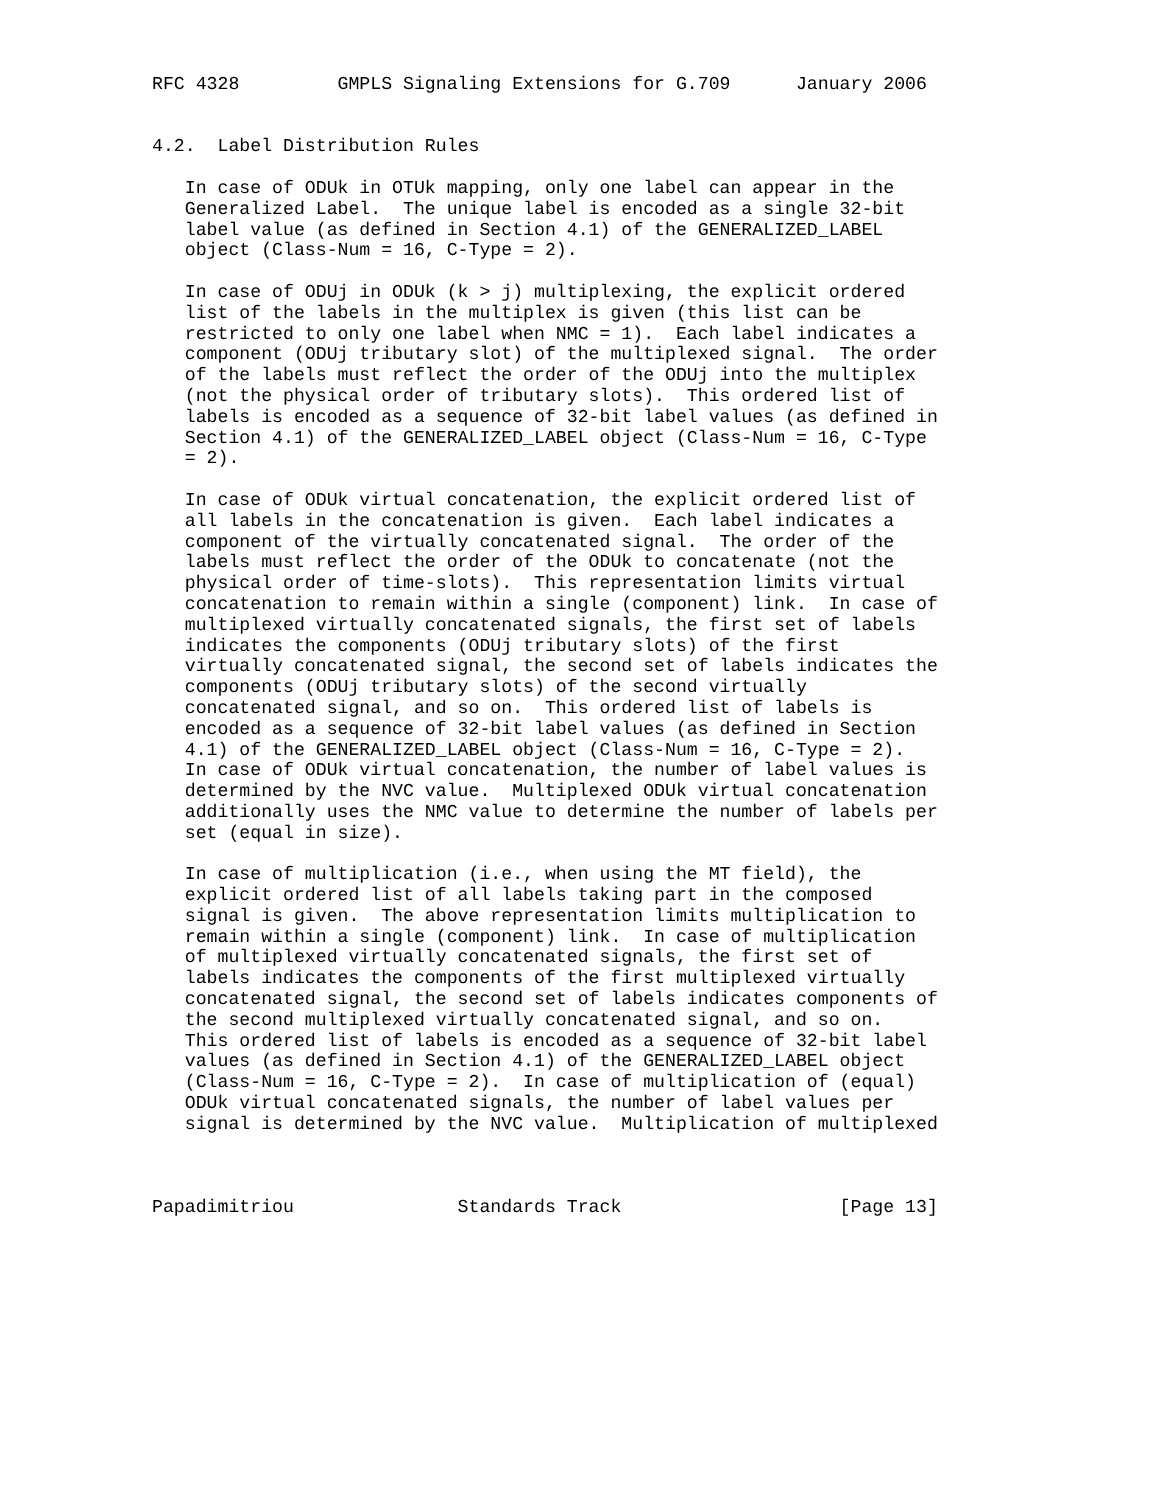RFC 4328         GMPLS Signaling Extensions for G.709      January 2006


4.2.  Label Distribution Rules

   In case of ODUk in OTUk mapping, only one label can appear in the
   Generalized Label.  The unique label is encoded as a single 32-bit
   label value (as defined in Section 4.1) of the GENERALIZED_LABEL
   object (Class-Num = 16, C-Type = 2).

   In case of ODUj in ODUk (k > j) multiplexing, the explicit ordered
   list of the labels in the multiplex is given (this list can be
   restricted to only one label when NMC = 1).  Each label indicates a
   component (ODUj tributary slot) of the multiplexed signal.  The order
   of the labels must reflect the order of the ODUj into the multiplex
   (not the physical order of tributary slots).  This ordered list of
   labels is encoded as a sequence of 32-bit label values (as defined in
   Section 4.1) of the GENERALIZED_LABEL object (Class-Num = 16, C-Type
   = 2).

   In case of ODUk virtual concatenation, the explicit ordered list of
   all labels in the concatenation is given.  Each label indicates a
   component of the virtually concatenated signal.  The order of the
   labels must reflect the order of the ODUk to concatenate (not the
   physical order of time-slots).  This representation limits virtual
   concatenation to remain within a single (component) link.  In case of
   multiplexed virtually concatenated signals, the first set of labels
   indicates the components (ODUj tributary slots) of the first
   virtually concatenated signal, the second set of labels indicates the
   components (ODUj tributary slots) of the second virtually
   concatenated signal, and so on.  This ordered list of labels is
   encoded as a sequence of 32-bit label values (as defined in Section
   4.1) of the GENERALIZED_LABEL object (Class-Num = 16, C-Type = 2).
   In case of ODUk virtual concatenation, the number of label values is
   determined by the NVC value.  Multiplexed ODUk virtual concatenation
   additionally uses the NMC value to determine the number of labels per
   set (equal in size).

   In case of multiplication (i.e., when using the MT field), the
   explicit ordered list of all labels taking part in the composed
   signal is given.  The above representation limits multiplication to
   remain within a single (component) link.  In case of multiplication
   of multiplexed virtually concatenated signals, the first set of
   labels indicates the components of the first multiplexed virtually
   concatenated signal, the second set of labels indicates components of
   the second multiplexed virtually concatenated signal, and so on.
   This ordered list of labels is encoded as a sequence of 32-bit label
   values (as defined in Section 4.1) of the GENERALIZED_LABEL object
   (Class-Num = 16, C-Type = 2).  In case of multiplication of (equal)
   ODUk virtual concatenated signals, the number of label values per
   signal is determined by the NVC value.  Multiplication of multiplexed



Papadimitriou               Standards Track                    [Page 13]